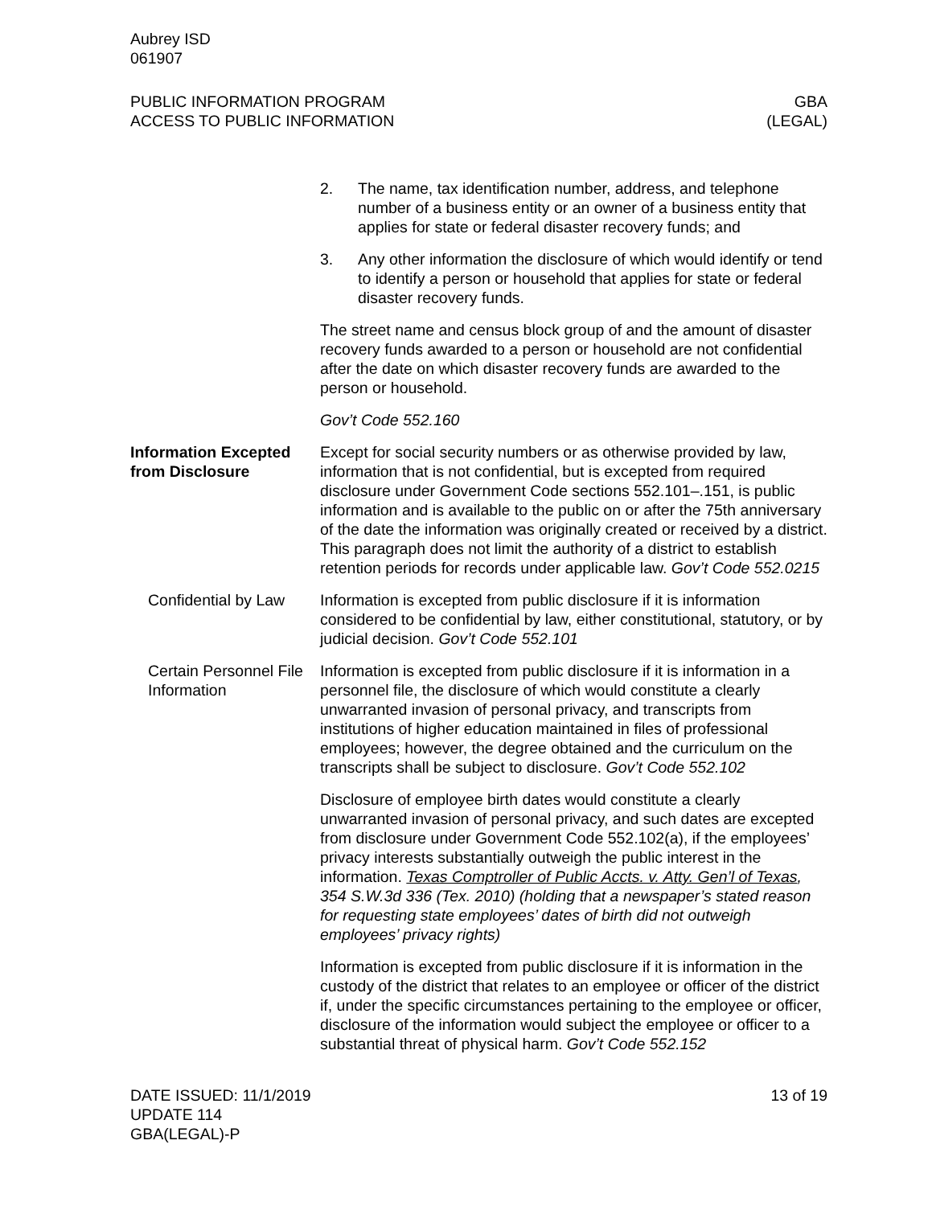Aubrey ISD
061907
PUBLIC INFORMATION PROGRAM
ACCESS TO PUBLIC INFORMATION
GBA
(LEGAL)
2. The name, tax identification number, address, and telephone number of a business entity or an owner of a business entity that applies for state or federal disaster recovery funds; and
3. Any other information the disclosure of which would identify or tend to identify a person or household that applies for state or federal disaster recovery funds.
The street name and census block group of and the amount of disaster recovery funds awarded to a person or household are not confidential after the date on which disaster recovery funds are awarded to the person or household.
Gov’t Code 552.160
Information Excepted from Disclosure
Except for social security numbers or as otherwise provided by law, information that is not confidential, but is excepted from required disclosure under Government Code sections 552.101–.151, is public information and is available to the public on or after the 75th anniversary of the date the information was originally created or received by a district. This paragraph does not limit the authority of a district to establish retention periods for records under applicable law. Gov’t Code 552.0215
Confidential by Law
Information is excepted from public disclosure if it is information considered to be confidential by law, either constitutional, statutory, or by judicial decision. Gov’t Code 552.101
Certain Personnel File Information
Information is excepted from public disclosure if it is information in a personnel file, the disclosure of which would constitute a clearly unwarranted invasion of personal privacy, and transcripts from institutions of higher education maintained in files of professional employees; however, the degree obtained and the curriculum on the transcripts shall be subject to disclosure. Gov’t Code 552.102
Disclosure of employee birth dates would constitute a clearly unwarranted invasion of personal privacy, and such dates are excepted from disclosure under Government Code 552.102(a), if the employees’ privacy interests substantially outweigh the public interest in the information. Texas Comptroller of Public Accts. v. Atty. Gen’l of Texas, 354 S.W.3d 336 (Tex. 2010) (holding that a newspaper’s stated reason for requesting state employees’ dates of birth did not outweigh employees’ privacy rights)
Information is excepted from public disclosure if it is information in the custody of the district that relates to an employee or officer of the district if, under the specific circumstances pertaining to the employee or officer, disclosure of the information would subject the employee or officer to a substantial threat of physical harm. Gov’t Code 552.152
DATE ISSUED: 11/1/2019
UPDATE 114
GBA(LEGAL)-P
13 of 19